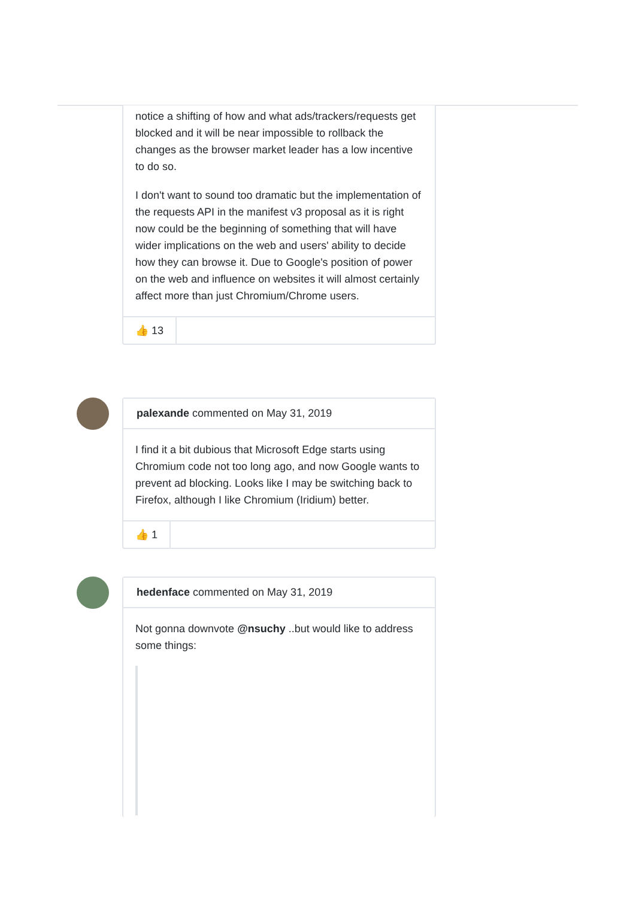notice a shifting of how and what ads/trackers/requests get blocked and it will be near impossible to rollback the changes as the browser market leader has a low incentive to do so.
I don't want to sound too dramatic but the implementation of the requests API in the manifest v3 proposal as it is right now could be the beginning of something that will have wider implications on the web and users' ability to decide how they can browse it. Due to Google's position of power on the web and influence on websites it will almost certainly affect more than just Chromium/Chrome users.
👍 13
palexande commented on May 31, 2019
I find it a bit dubious that Microsoft Edge starts using Chromium code not too long ago, and now Google wants to prevent ad blocking. Looks like I may be switching back to Firefox, although I like Chromium (Iridium) better.
👍 1
hedenface commented on May 31, 2019
Not gonna downvote @nsuchy ..but would like to address some things: